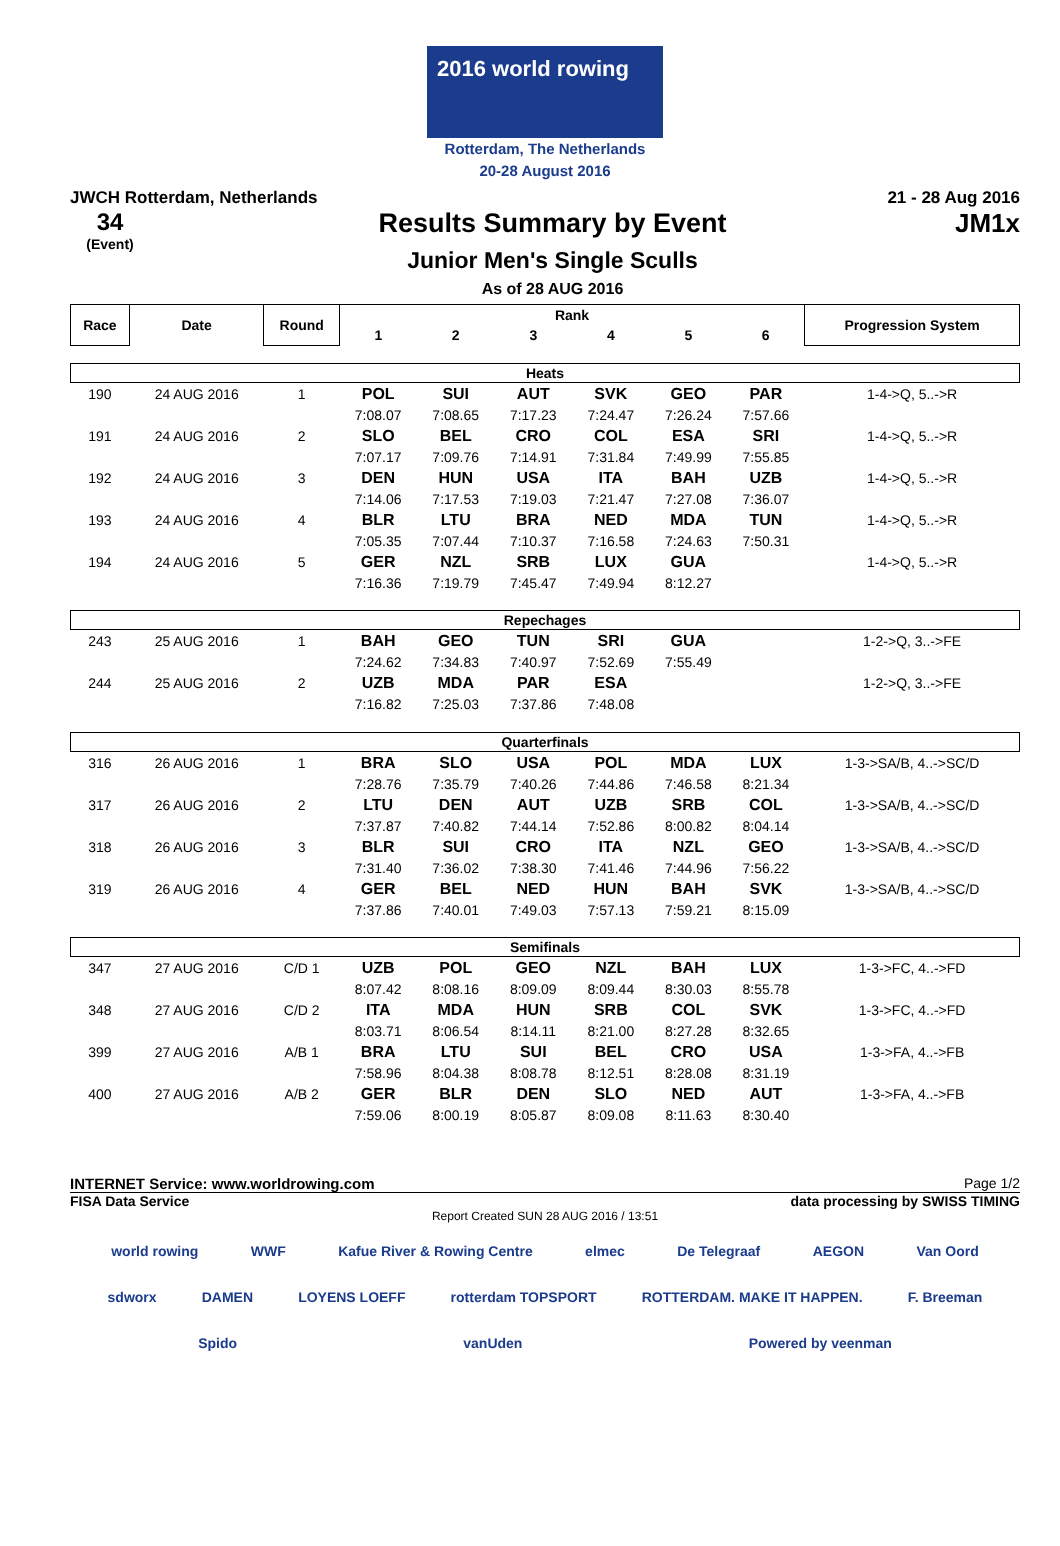2016 world rowing
Rotterdam, The Netherlands
20-28 August 2016
JWCH Rotterdam, Netherlands 21 - 28 Aug 2016
34
(Event)
Results Summary by Event
Junior Men's Single Sculls
As of 28 AUG 2016
JM1x
| Race | Date | Round | Rank | | | | | | Progression System |
| --- | --- | --- | --- | --- | --- | --- | --- | --- | --- |
| | | | 1 | 2 | 3 | 4 | 5 | 6 | |
| Heats | | | | | | | | | |
| 190 | 24 AUG 2016 | 1 | POL | SUI | AUT | SVK | GEO | PAR | 1-4->Q, 5..->R |
| | | | 7:08.07 | 7:08.65 | 7:17.23 | 7:24.47 | 7:26.24 | 7:57.66 | |
| 191 | 24 AUG 2016 | 2 | SLO | BEL | CRO | COL | ESA | SRI | 1-4->Q, 5..->R |
| | | | 7:07.17 | 7:09.76 | 7:14.91 | 7:31.84 | 7:49.99 | 7:55.85 | |
| 192 | 24 AUG 2016 | 3 | DEN | HUN | USA | ITA | BAH | UZB | 1-4->Q, 5..->R |
| | | | 7:14.06 | 7:17.53 | 7:19.03 | 7:21.47 | 7:27.08 | 7:36.07 | |
| 193 | 24 AUG 2016 | 4 | BLR | LTU | BRA | NED | MDA | TUN | 1-4->Q, 5..->R |
| | | | 7:05.35 | 7:07.44 | 7:10.37 | 7:16.58 | 7:24.63 | 7:50.31 | |
| 194 | 24 AUG 2016 | 5 | GER | NZL | SRB | LUX | GUA | | 1-4->Q, 5..->R |
| | | | 7:16.36 | 7:19.79 | 7:45.47 | 7:49.94 | 8:12.27 | | |
| Repechages | | | | | | | | | |
| 243 | 25 AUG 2016 | 1 | BAH | GEO | TUN | SRI | GUA | | 1-2->Q, 3..->FE |
| | | | 7:24.62 | 7:34.83 | 7:40.97 | 7:52.69 | 7:55.49 | | |
| 244 | 25 AUG 2016 | 2 | UZB | MDA | PAR | ESA | | | 1-2->Q, 3..->FE |
| | | | 7:16.82 | 7:25.03 | 7:37.86 | 7:48.08 | | | |
| Quarterfinals | | | | | | | | | |
| 316 | 26 AUG 2016 | 1 | BRA | SLO | USA | POL | MDA | LUX | 1-3->SA/B, 4..->SC/D |
| | | | 7:28.76 | 7:35.79 | 7:40.26 | 7:44.86 | 7:46.58 | 8:21.34 | |
| 317 | 26 AUG 2016 | 2 | LTU | DEN | AUT | UZB | SRB | COL | 1-3->SA/B, 4..->SC/D |
| | | | 7:37.87 | 7:40.82 | 7:44.14 | 7:52.86 | 8:00.82 | 8:04.14 | |
| 318 | 26 AUG 2016 | 3 | BLR | SUI | CRO | ITA | NZL | GEO | 1-3->SA/B, 4..->SC/D |
| | | | 7:31.40 | 7:36.02 | 7:38.30 | 7:41.46 | 7:44.96 | 7:56.22 | |
| 319 | 26 AUG 2016 | 4 | GER | BEL | NED | HUN | BAH | SVK | 1-3->SA/B, 4..->SC/D |
| | | | 7:37.86 | 7:40.01 | 7:49.03 | 7:57.13 | 7:59.21 | 8:15.09 | |
| Semifinals | | | | | | | | | |
| 347 | 27 AUG 2016 | C/D 1 | UZB | POL | GEO | NZL | BAH | LUX | 1-3->FC, 4..->FD |
| | | | 8:07.42 | 8:08.16 | 8:09.09 | 8:09.44 | 8:30.03 | 8:55.78 | |
| 348 | 27 AUG 2016 | C/D 2 | ITA | MDA | HUN | SRB | COL | SVK | 1-3->FC, 4..->FD |
| | | | 8:03.71 | 8:06.54 | 8:14.11 | 8:21.00 | 8:27.28 | 8:32.65 | |
| 399 | 27 AUG 2016 | A/B 1 | BRA | LTU | SUI | BEL | CRO | USA | 1-3->FA, 4..->FB |
| | | | 7:58.96 | 8:04.38 | 8:08.78 | 8:12.51 | 8:28.08 | 8:31.19 | |
| 400 | 27 AUG 2016 | A/B 2 | GER | BLR | DEN | SLO | NED | AUT | 1-3->FA, 4..->FB |
| | | | 7:59.06 | 8:00.19 | 8:05.87 | 8:09.08 | 8:11.63 | 8:30.40 | |
INTERNET Service: www.worldrowing.com Page 1/2
FISA Data Service data processing by SWISS TIMING
Report Created SUN 28 AUG 2016 / 13:51
world rowing WWF Kafue River & Rowing Centre elmec De Telegraaf AEGON Van Oord sdworx DAMEN LOYENS LOEFF rotterdam TOPSPORT ROTTERDAM. MAKE IT HAPPEN. F. Breeman Spido vanUden Powered by veenman